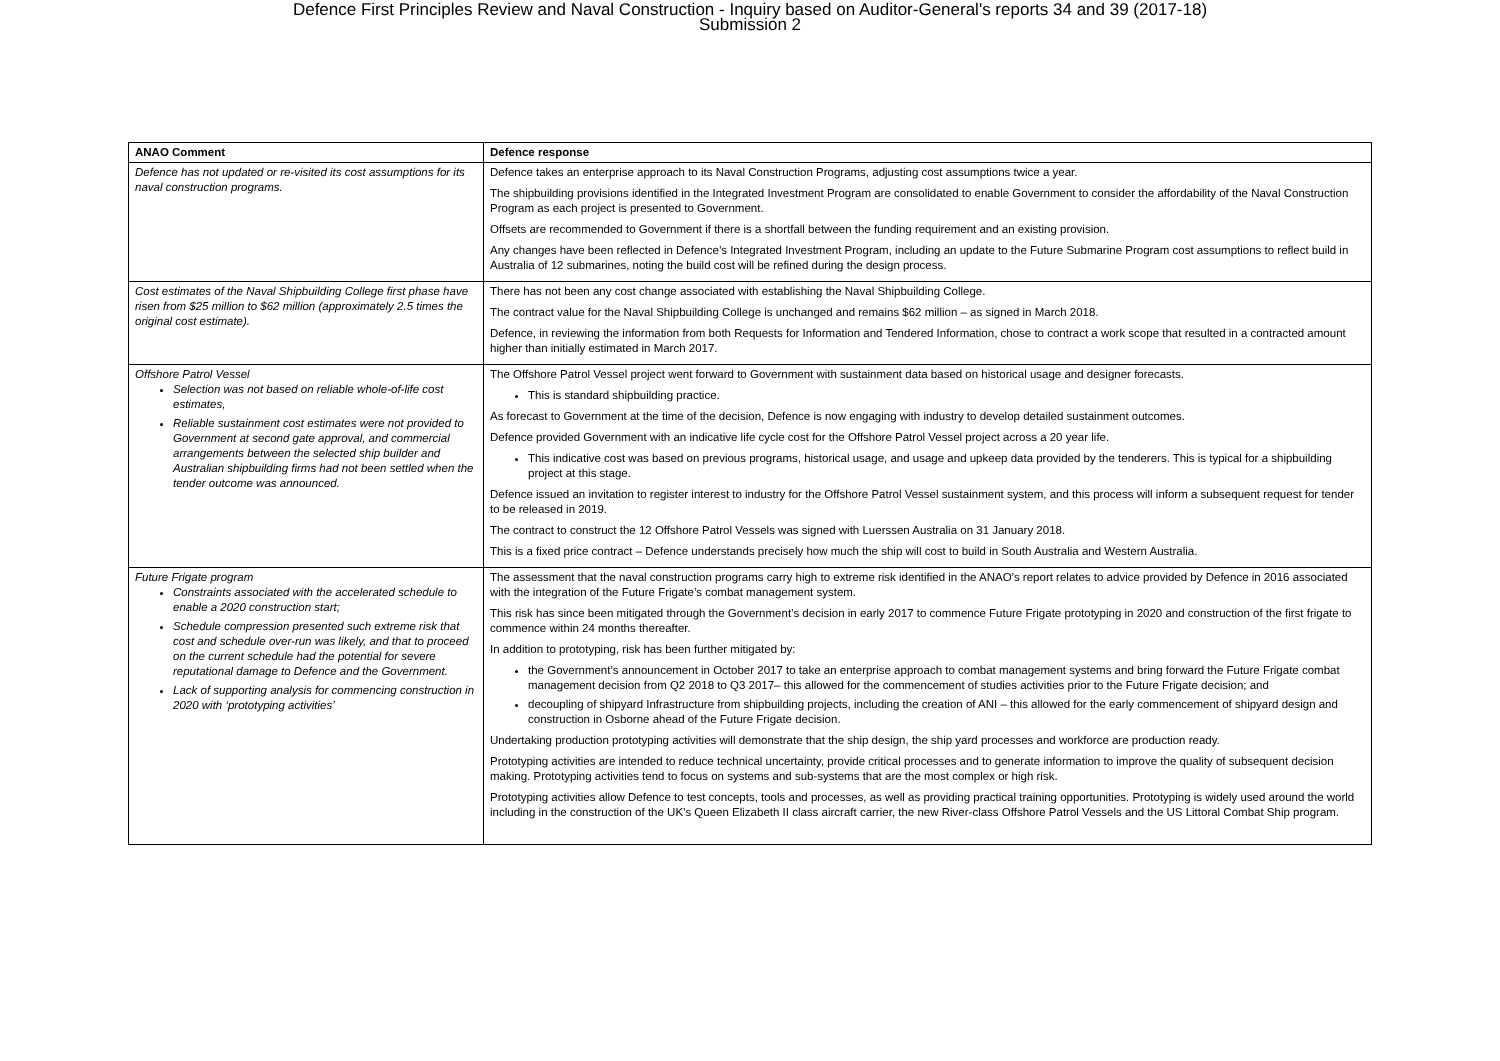Defence First Principles Review and Naval Construction - Inquiry based on Auditor-General's reports 34 and 39 (2017-18)
Submission 2
| ANAO Comment | Defence response |
| --- | --- |
| Defence has not updated or re-visited its cost assumptions for its naval construction programs. | Defence takes an enterprise approach to its Naval Construction Programs, adjusting cost assumptions twice a year. The shipbuilding provisions identified in the Integrated Investment Program are consolidated to enable Government to consider the affordability of the Naval Construction Program as each project is presented to Government. Offsets are recommended to Government if there is a shortfall between the funding requirement and an existing provision. Any changes have been reflected in Defence’s Integrated Investment Program, including an update to the Future Submarine Program cost assumptions to reflect build in Australia of 12 submarines, noting the build cost will be refined during the design process. |
| Cost estimates of the Naval Shipbuilding College first phase have risen from $25 million to $62 million (approximately 2.5 times the original cost estimate). | There has not been any cost change associated with establishing the Naval Shipbuilding College. The contract value for the Naval Shipbuilding College is unchanged and remains $62 million – as signed in March 2018. Defence, in reviewing the information from both Requests for Information and Tendered Information, chose to contract a work scope that resulted in a contracted amount higher than initially estimated in March 2017. |
| Offshore Patrol Vessel Selection was not based on reliable whole-of-life cost estimates, Reliable sustainment cost estimates were not provided to Government at second gate approval, and commercial arrangements between the selected ship builder and Australian shipbuilding firms had not been settled when the tender outcome was announced. | The Offshore Patrol Vessel project went forward to Government with sustainment data based on historical usage and designer forecasts. This is standard shipbuilding practice. As forecast to Government at the time of the decision, Defence is now engaging with industry to develop detailed sustainment outcomes. Defence provided Government with an indicative life cycle cost for the Offshore Patrol Vessel project across a 20 year life. This indicative cost was based on previous programs, historical usage, and usage and upkeep data provided by the tenderers. This is typical for a shipbuilding project at this stage. Defence issued an invitation to register interest to industry for the Offshore Patrol Vessel sustainment system, and this process will inform a subsequent request for tender to be released in 2019. The contract to construct the 12 Offshore Patrol Vessels was signed with Luerssen Australia on 31 January 2018. This is a fixed price contract – Defence understands precisely how much the ship will cost to build in South Australia and Western Australia. |
| Future Frigate program Constraints associated with the accelerated schedule to enable a 2020 construction start; Schedule compression presented such extreme risk that cost and schedule over-run was likely, and that to proceed on the current schedule had the potential for severe reputational damage to Defence and the Government. Lack of supporting analysis for commencing construction in 2020 with ‘prototyping activities’ | The assessment that the naval construction programs carry high to extreme risk identified in the ANAO’s report relates to advice provided by Defence in 2016 associated with the integration of the Future Frigate’s combat management system. This risk has since been mitigated through the Government’s decision in early 2017 to commence Future Frigate prototyping in 2020 and construction of the first frigate to commence within 24 months thereafter. In addition to prototyping, risk has been further mitigated by: the Government’s announcement in October 2017 to take an enterprise approach to combat management systems and bring forward the Future Frigate combat management decision from Q2 2018 to Q3 2017– this allowed for the commencement of studies activities prior to the Future Frigate decision; and decoupling of shipyard Infrastructure from shipbuilding projects, including the creation of ANI – this allowed for the early commencement of shipyard design and construction in Osborne ahead of the Future Frigate decision. Undertaking production prototyping activities will demonstrate that the ship design, the ship yard processes and workforce are production ready. Prototyping activities are intended to reduce technical uncertainty, provide critical processes and to generate information to improve the quality of subsequent decision making. Prototyping activities tend to focus on systems and sub-systems that are the most complex or high risk. Prototyping activities allow Defence to test concepts, tools and processes, as well as providing practical training opportunities. Prototyping is widely used around the world including in the construction of the UK’s Queen Elizabeth II class aircraft carrier, the new River-class Offshore Patrol Vessels and the US Littoral Combat Ship program. |